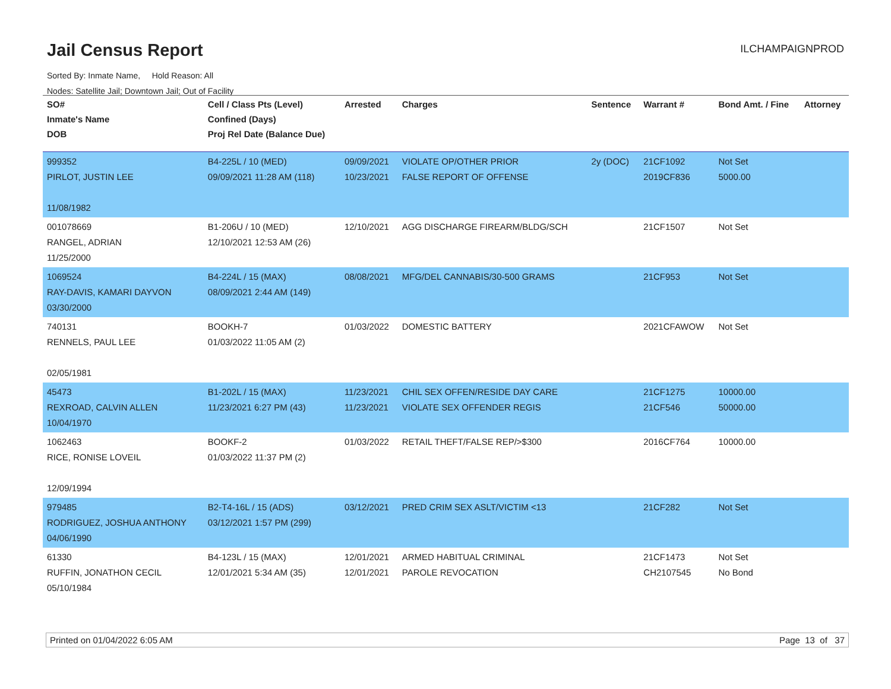Jail Census Report
ILCHAMPAIGNPROD
Sorted By: Inmate Name, Hold Reason: All
Nodes: Satellite Jail; Downtown Jail; Out of Facility
| SO# Inmate's Name DOB | Cell / Class Pts (Level) Confined (Days) Proj Rel Date (Balance Due) | Arrested | Charges | Sentence | Warrant # | Bond Amt. / Fine | Attorney |
| --- | --- | --- | --- | --- | --- | --- | --- |
| 999352 PIRLOT, JUSTIN LEE 11/08/1982 | B4-225L / 10 (MED) 09/09/2021 11:28 AM (118) | 09/09/2021 10/23/2021 | VIOLATE OP/OTHER PRIOR FALSE REPORT OF OFFENSE | 2y (DOC) | 21CF1092 2019CF836 | Not Set 5000.00 | |
| 001078669 RANGEL, ADRIAN 11/25/2000 | B1-206U / 10 (MED) 12/10/2021 12:53 AM (26) | 12/10/2021 | AGG DISCHARGE FIREARM/BLDG/SCH | | 21CF1507 | Not Set | |
| 1069524 RAY-DAVIS, KAMARI DAYVON 03/30/2000 | B4-224L / 15 (MAX) 08/09/2021 2:44 AM (149) | 08/08/2021 | MFG/DEL CANNABIS/30-500 GRAMS | | 21CF953 | Not Set | |
| 740131 RENNELS, PAUL LEE 02/05/1981 | BOOKH-7 01/03/2022 11:05 AM (2) | 01/03/2022 | DOMESTIC BATTERY | | 2021CFAWOW | Not Set | |
| 45473 REXROAD, CALVIN ALLEN 10/04/1970 | B1-202L / 15 (MAX) 11/23/2021 6:27 PM (43) | 11/23/2021 11/23/2021 | CHIL SEX OFFEN/RESIDE DAY CARE VIOLATE SEX OFFENDER REGIS | | 21CF1275 21CF546 | 10000.00 50000.00 | |
| 1062463 RICE, RONISE LOVEIL 12/09/1994 | BOOKF-2 01/03/2022 11:37 PM (2) | 01/03/2022 | RETAIL THEFT/FALSE REP/>$300 | | 2016CF764 | 10000.00 | |
| 979485 RODRIGUEZ, JOSHUA ANTHONY 04/06/1990 | B2-T4-16L / 15 (ADS) 03/12/2021 1:57 PM (299) | 03/12/2021 | PRED CRIM SEX ASLT/VICTIM <13 | | 21CF282 | Not Set | |
| 61330 RUFFIN, JONATHON CECIL 05/10/1984 | B4-123L / 15 (MAX) 12/01/2021 5:34 AM (35) | 12/01/2021 12/01/2021 | ARMED HABITUAL CRIMINAL PAROLE REVOCATION | | 21CF1473 CH2107545 | Not Set No Bond | |
Printed on 01/04/2022 6:05 AM Page 13 of 37